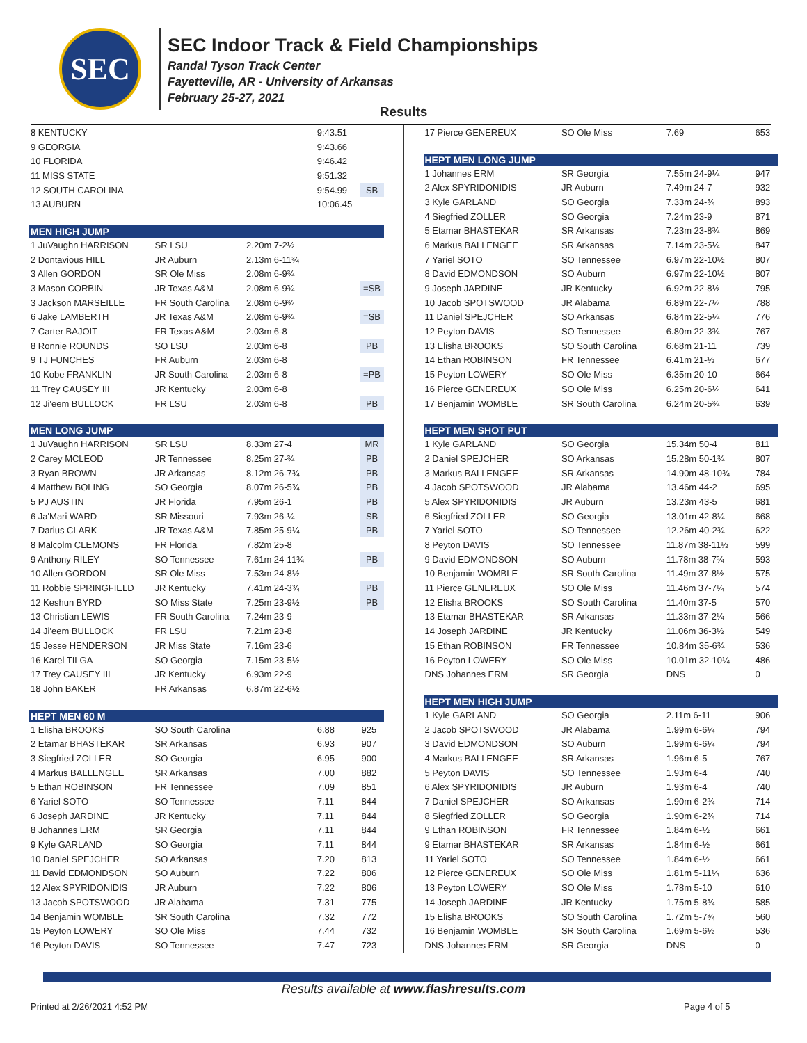SEC
SEC Indoor Track & Field Championships
Randal Tyson Track Center
Fayetteville, AR - University of Arkansas
February 25-27, 2021
Results
| 8 KENTUCKY | | | 9:43.51 | |
| 9 GEORGIA | | | 9:43.66 | |
| 10 FLORIDA | | | 9:46.42 | |
| 11 MISS STATE | | | 9:51.32 | |
| 12 SOUTH CAROLINA | | | 9:54.99 | SB |
| 13 AUBURN | | | 10:06.45 | |
| MEN HIGH JUMP | | | | |
| 1 JuVaughn HARRISON | SR LSU | 2.20m 7-2½ | | |
| 2 Dontavious HILL | JR Auburn | 2.13m 6-11¾ | | |
| 3 Allen GORDON | SR Ole Miss | 2.08m 6-9¾ | | |
| 3 Mason CORBIN | JR Texas A&M | 2.08m 6-9¾ | | =SB |
| 3 Jackson MARSEILLE | FR South Carolina | 2.08m 6-9¾ | | |
| 6 Jake LAMBERTH | JR Texas A&M | 2.08m 6-9¾ | | =SB |
| 7 Carter BAJOIT | FR Texas A&M | 2.03m 6-8 | | |
| 8 Ronnie ROUNDS | SO LSU | 2.03m 6-8 | | PB |
| 9 TJ FUNCHES | FR Auburn | 2.03m 6-8 | | |
| 10 Kobe FRANKLIN | JR South Carolina | 2.03m 6-8 | | =PB |
| 11 Trey CAUSEY III | JR Kentucky | 2.03m 6-8 | | |
| 12 Ji'eem BULLOCK | FR LSU | 2.03m 6-8 | | PB |
| MEN LONG JUMP | | | | |
| 1 JuVaughn HARRISON | SR LSU | 8.33m 27-4 | | MR |
| 2 Carey MCLEOD | JR Tennessee | 8.25m 27-¾ | | PB |
| 3 Ryan BROWN | JR Arkansas | 8.12m 26-7¾ | | PB |
| 4 Matthew BOLING | SO Georgia | 8.07m 26-5¾ | | PB |
| 5 PJ AUSTIN | JR Florida | 7.95m 26-1 | | PB |
| 6 Ja'Mari WARD | SR Missouri | 7.93m 26-¼ | | SB |
| 7 Darius CLARK | JR Texas A&M | 7.85m 25-9¼ | | PB |
| 8 Malcolm CLEMONS | FR Florida | 7.82m 25-8 | | |
| 9 Anthony RILEY | SO Tennessee | 7.61m 24-11¾ | | PB |
| 10 Allen GORDON | SR Ole Miss | 7.53m 24-8½ | | |
| 11 Robbie SPRINGFIELD | JR Kentucky | 7.41m 24-3¾ | | PB |
| 12 Keshun BYRD | SO Miss State | 7.25m 23-9½ | | PB |
| 13 Christian LEWIS | FR South Carolina | 7.24m 23-9 | | |
| 14 Ji'eem BULLOCK | FR LSU | 7.21m 23-8 | | |
| 15 Jesse HENDERSON | JR Miss State | 7.16m 23-6 | | |
| 16 Karel TILGA | SO Georgia | 7.15m 23-5½ | | |
| 17 Trey CAUSEY III | JR Kentucky | 6.93m 22-9 | | |
| 18 John BAKER | FR Arkansas | 6.87m 22-6½ | | |
| HEPT MEN 60 M | | | | |
| 1 Elisha BROOKS | SO South Carolina | | 6.88 | 925 |
| 2 Etamar BHASTEKAR | SR Arkansas | | 6.93 | 907 |
| 3 Siegfried ZOLLER | SO Georgia | | 6.95 | 900 |
| 4 Markus BALLENGEE | SR Arkansas | | 7.00 | 882 |
| 5 Ethan ROBINSON | FR Tennessee | | 7.09 | 851 |
| 6 Yariel SOTO | SO Tennessee | | 7.11 | 844 |
| 6 Joseph JARDINE | JR Kentucky | | 7.11 | 844 |
| 8 Johannes ERM | SR Georgia | | 7.11 | 844 |
| 9 Kyle GARLAND | SO Georgia | | 7.11 | 844 |
| 10 Daniel SPEJCHER | SO Arkansas | | 7.20 | 813 |
| 11 David EDMONDSON | SO Auburn | | 7.22 | 806 |
| 12 Alex SPYRIDONIDIS | JR Auburn | | 7.22 | 806 |
| 13 Jacob SPOTSWOOD | JR Alabama | | 7.31 | 775 |
| 14 Benjamin WOMBLE | SR South Carolina | | 7.32 | 772 |
| 15 Peyton LOWERY | SO Ole Miss | | 7.44 | 732 |
| 16 Peyton DAVIS | SO Tennessee | | 7.47 | 723 |
| 17 Pierce GENEREUX | SO Ole Miss | 7.69 | 653 |
| HEPT MEN LONG JUMP | | | |
| 1 Johannes ERM | SR Georgia | 7.55m 24-9¼ | 947 |
| 2 Alex SPYRIDONIDIS | JR Auburn | 7.49m 24-7 | 932 |
| 3 Kyle GARLAND | SO Georgia | 7.33m 24-¾ | 893 |
| 4 Siegfried ZOLLER | SO Georgia | 7.24m 23-9 | 871 |
| 5 Etamar BHASTEKAR | SR Arkansas | 7.23m 23-8¾ | 869 |
| 6 Markus BALLENGEE | SR Arkansas | 7.14m 23-5¼ | 847 |
| 7 Yariel SOTO | SO Tennessee | 6.97m 22-10½ | 807 |
| 8 David EDMONDSON | SO Auburn | 6.97m 22-10½ | 807 |
| 9 Joseph JARDINE | JR Kentucky | 6.92m 22-8½ | 795 |
| 10 Jacob SPOTSWOOD | JR Alabama | 6.89m 22-7¼ | 788 |
| 11 Daniel SPEJCHER | SO Arkansas | 6.84m 22-5¼ | 776 |
| 12 Peyton DAVIS | SO Tennessee | 6.80m 22-3¾ | 767 |
| 13 Elisha BROOKS | SO South Carolina | 6.68m 21-11 | 739 |
| 14 Ethan ROBINSON | FR Tennessee | 6.41m 21-½ | 677 |
| 15 Peyton LOWERY | SO Ole Miss | 6.35m 20-10 | 664 |
| 16 Pierce GENEREUX | SO Ole Miss | 6.25m 20-6¼ | 641 |
| 17 Benjamin WOMBLE | SR South Carolina | 6.24m 20-5¾ | 639 |
| HEPT MEN SHOT PUT | | | |
| 1 Kyle GARLAND | SO Georgia | 15.34m 50-4 | 811 |
| 2 Daniel SPEJCHER | SO Arkansas | 15.28m 50-1¾ | 807 |
| 3 Markus BALLENGEE | SR Arkansas | 14.90m 48-10¾ | 784 |
| 4 Jacob SPOTSWOOD | JR Alabama | 13.46m 44-2 | 695 |
| 5 Alex SPYRIDONIDIS | JR Auburn | 13.23m 43-5 | 681 |
| 6 Siegfried ZOLLER | SO Georgia | 13.01m 42-8¼ | 668 |
| 7 Yariel SOTO | SO Tennessee | 12.26m 40-2¾ | 622 |
| 8 Peyton DAVIS | SO Tennessee | 11.87m 38-11½ | 599 |
| 9 David EDMONDSON | SO Auburn | 11.78m 38-7¾ | 593 |
| 10 Benjamin WOMBLE | SR South Carolina | 11.49m 37-8½ | 575 |
| 11 Pierce GENEREUX | SO Ole Miss | 11.46m 37-7¼ | 574 |
| 12 Elisha BROOKS | SO South Carolina | 11.40m 37-5 | 570 |
| 13 Etamar BHASTEKAR | SR Arkansas | 11.33m 37-2¼ | 566 |
| 14 Joseph JARDINE | JR Kentucky | 11.06m 36-3½ | 549 |
| 15 Ethan ROBINSON | FR Tennessee | 10.84m 35-6¾ | 536 |
| 16 Peyton LOWERY | SO Ole Miss | 10.01m 32-10¼ | 486 |
| DNS Johannes ERM | SR Georgia | DNS | 0 |
| HEPT MEN HIGH JUMP | | | |
| 1 Kyle GARLAND | SO Georgia | 2.11m 6-11 | 906 |
| 2 Jacob SPOTSWOOD | JR Alabama | 1.99m 6-6¼ | 794 |
| 3 David EDMONDSON | SO Auburn | 1.99m 6-6¼ | 794 |
| 4 Markus BALLENGEE | SR Arkansas | 1.96m 6-5 | 767 |
| 5 Peyton DAVIS | SO Tennessee | 1.93m 6-4 | 740 |
| 6 Alex SPYRIDONIDIS | JR Auburn | 1.93m 6-4 | 740 |
| 7 Daniel SPEJCHER | SO Arkansas | 1.90m 6-2¾ | 714 |
| 8 Siegfried ZOLLER | SO Georgia | 1.90m 6-2¾ | 714 |
| 9 Ethan ROBINSON | FR Tennessee | 1.84m 6-½ | 661 |
| 9 Etamar BHASTEKAR | SR Arkansas | 1.84m 6-½ | 661 |
| 11 Yariel SOTO | SO Tennessee | 1.84m 6-½ | 661 |
| 12 Pierce GENEREUX | SO Ole Miss | 1.81m 5-11¼ | 636 |
| 13 Peyton LOWERY | SO Ole Miss | 1.78m 5-10 | 610 |
| 14 Joseph JARDINE | JR Kentucky | 1.75m 5-8¾ | 585 |
| 15 Elisha BROOKS | SO South Carolina | 1.72m 5-7¾ | 560 |
| 16 Benjamin WOMBLE | SR South Carolina | 1.69m 5-6½ | 536 |
| DNS Johannes ERM | SR Georgia | DNS | 0 |
Results available at www.flashresults.com
Printed at 2/26/2021 4:52 PM Page 4 of 5